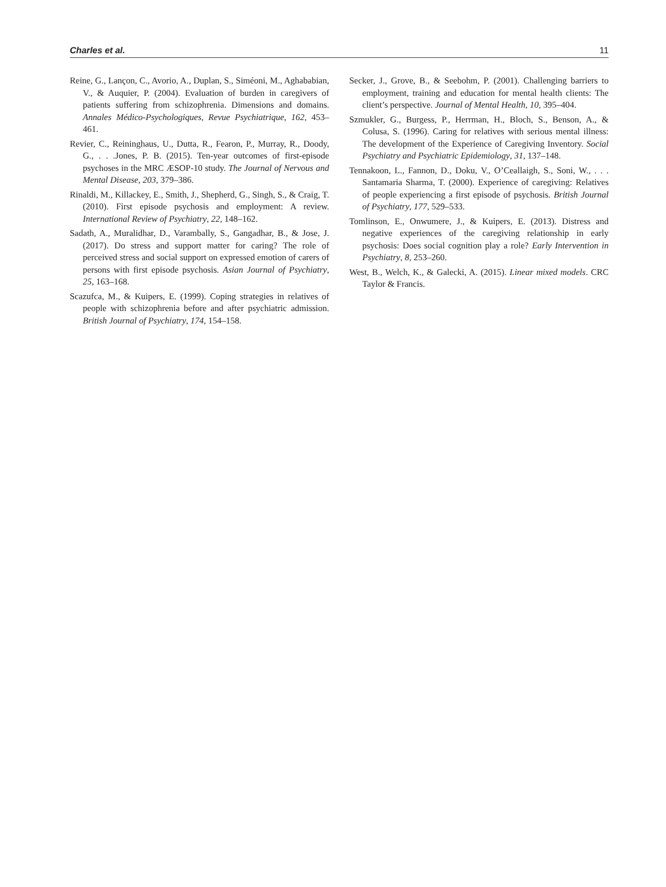Charles et al. 11
Reine, G., Lançon, C., Avorio, A., Duplan, S., Siméoni, M., Aghababian, V., & Auquier, P. (2004). Evaluation of burden in caregivers of patients suffering from schizophrenia. Dimensions and domains. Annales Médico-Psychologiques, Revue Psychiatrique, 162, 453–461.
Revier, C., Reininghaus, U., Dutta, R., Fearon, P., Murray, R., Doody, G., . . .Jones, P. B. (2015). Ten-year outcomes of first-episode psychoses in the MRC ÆSOP-10 study. The Journal of Nervous and Mental Disease, 203, 379–386.
Rinaldi, M., Killackey, E., Smith, J., Shepherd, G., Singh, S., & Craig, T. (2010). First episode psychosis and employment: A review. International Review of Psychiatry, 22, 148–162.
Sadath, A., Muralidhar, D., Varambally, S., Gangadhar, B., & Jose, J. (2017). Do stress and support matter for caring? The role of perceived stress and social support on expressed emotion of carers of persons with first episode psychosis. Asian Journal of Psychiatry, 25, 163–168.
Scazufca, M., & Kuipers, E. (1999). Coping strategies in relatives of people with schizophrenia before and after psychiatric admission. British Journal of Psychiatry, 174, 154–158.
Secker, J., Grove, B., & Seebohm, P. (2001). Challenging barriers to employment, training and education for mental health clients: The client’s perspective. Journal of Mental Health, 10, 395–404.
Szmukler, G., Burgess, P., Herrman, H., Bloch, S., Benson, A., & Colusa, S. (1996). Caring for relatives with serious mental illness: The development of the Experience of Caregiving Inventory. Social Psychiatry and Psychiatric Epidemiology, 31, 137–148.
Tennakoon, L., Fannon, D., Doku, V., O’Ceallaigh, S., Soni, W., . . . Santamaria Sharma, T. (2000). Experience of caregiving: Relatives of people experiencing a first episode of psychosis. British Journal of Psychiatry, 177, 529–533.
Tomlinson, E., Onwumere, J., & Kuipers, E. (2013). Distress and negative experiences of the caregiving relationship in early psychosis: Does social cognition play a role? Early Intervention in Psychiatry, 8, 253–260.
West, B., Welch, K., & Galecki, A. (2015). Linear mixed models. CRC Taylor & Francis.